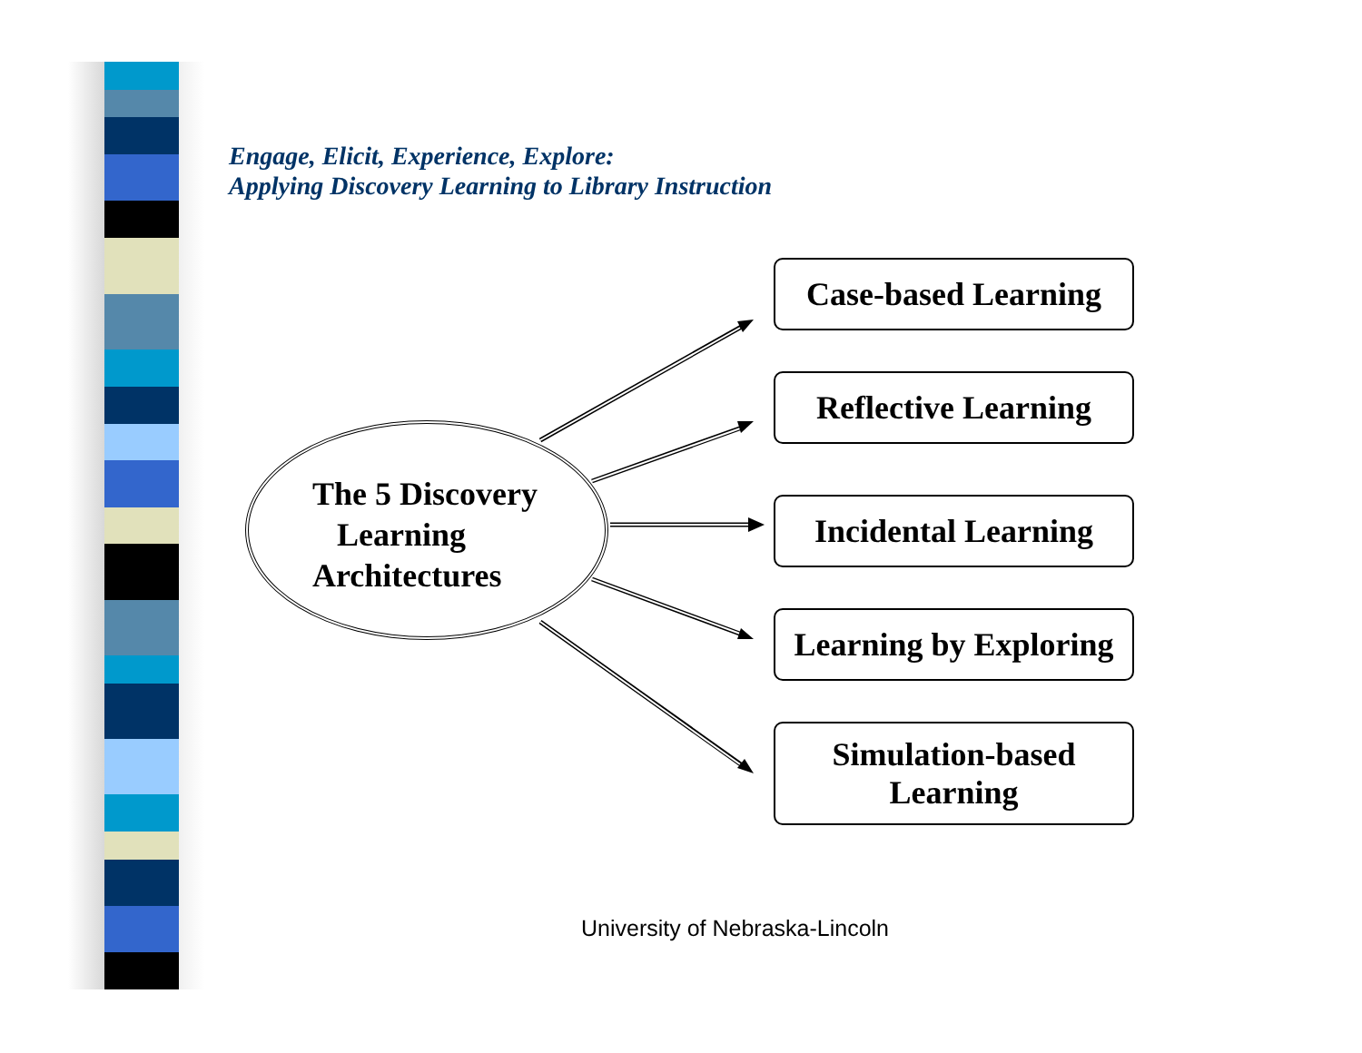Engage, Elicit, Experience, Explore:
Applying Discovery Learning to Library Instruction
The 5 Discovery
Learning
Architectures
Case-based Learning
Reflective Learning
Incidental Learning
Learning by Exploring
Simulation-based
Learning
University of Nebraska-Lincoln